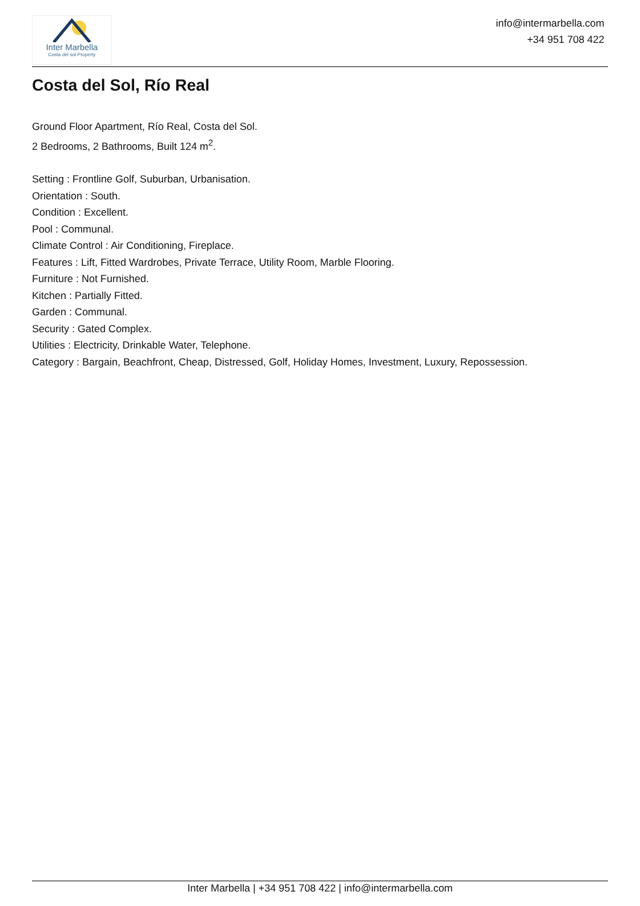Inter Marbella
Costa del sol Property
info@intermarbella.com
+34 951 708 422
Costa del Sol, Río Real
Ground Floor Apartment, Río Real, Costa del Sol.
2 Bedrooms, 2 Bathrooms, Built 124 m<sup>2</sup>.
Setting : Frontline Golf, Suburban, Urbanisation.
Orientation : South.
Condition : Excellent.
Pool : Communal.
Climate Control : Air Conditioning, Fireplace.
Features : Lift, Fitted Wardrobes, Private Terrace, Utility Room, Marble Flooring.
Furniture : Not Furnished.
Kitchen : Partially Fitted.
Garden : Communal.
Security : Gated Complex.
Utilities : Electricity, Drinkable Water, Telephone.
Category : Bargain, Beachfront, Cheap, Distressed, Golf, Holiday Homes, Investment, Luxury, Repossession.
Inter Marbella | +34 951 708 422 | info@intermarbella.com